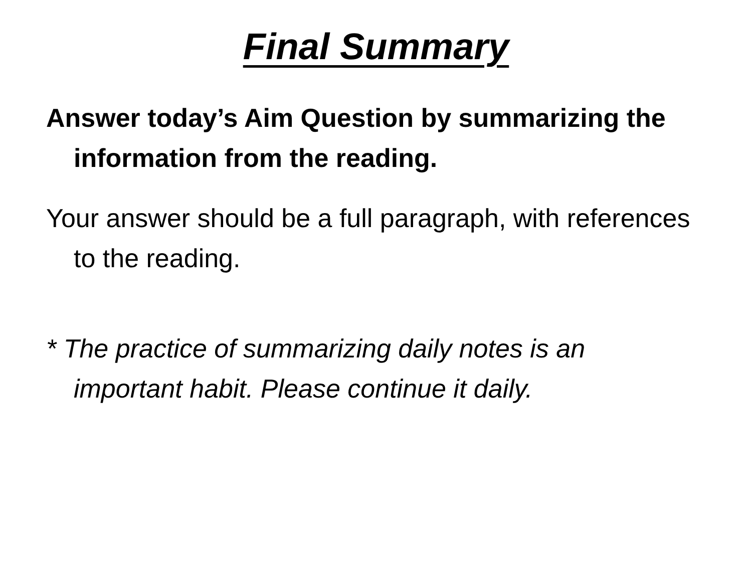Final Summary
Answer today’s Aim Question by summarizing the information from the reading.
Your answer should be a full paragraph, with references to the reading.
* The practice of summarizing daily notes is an important habit. Please continue it daily.